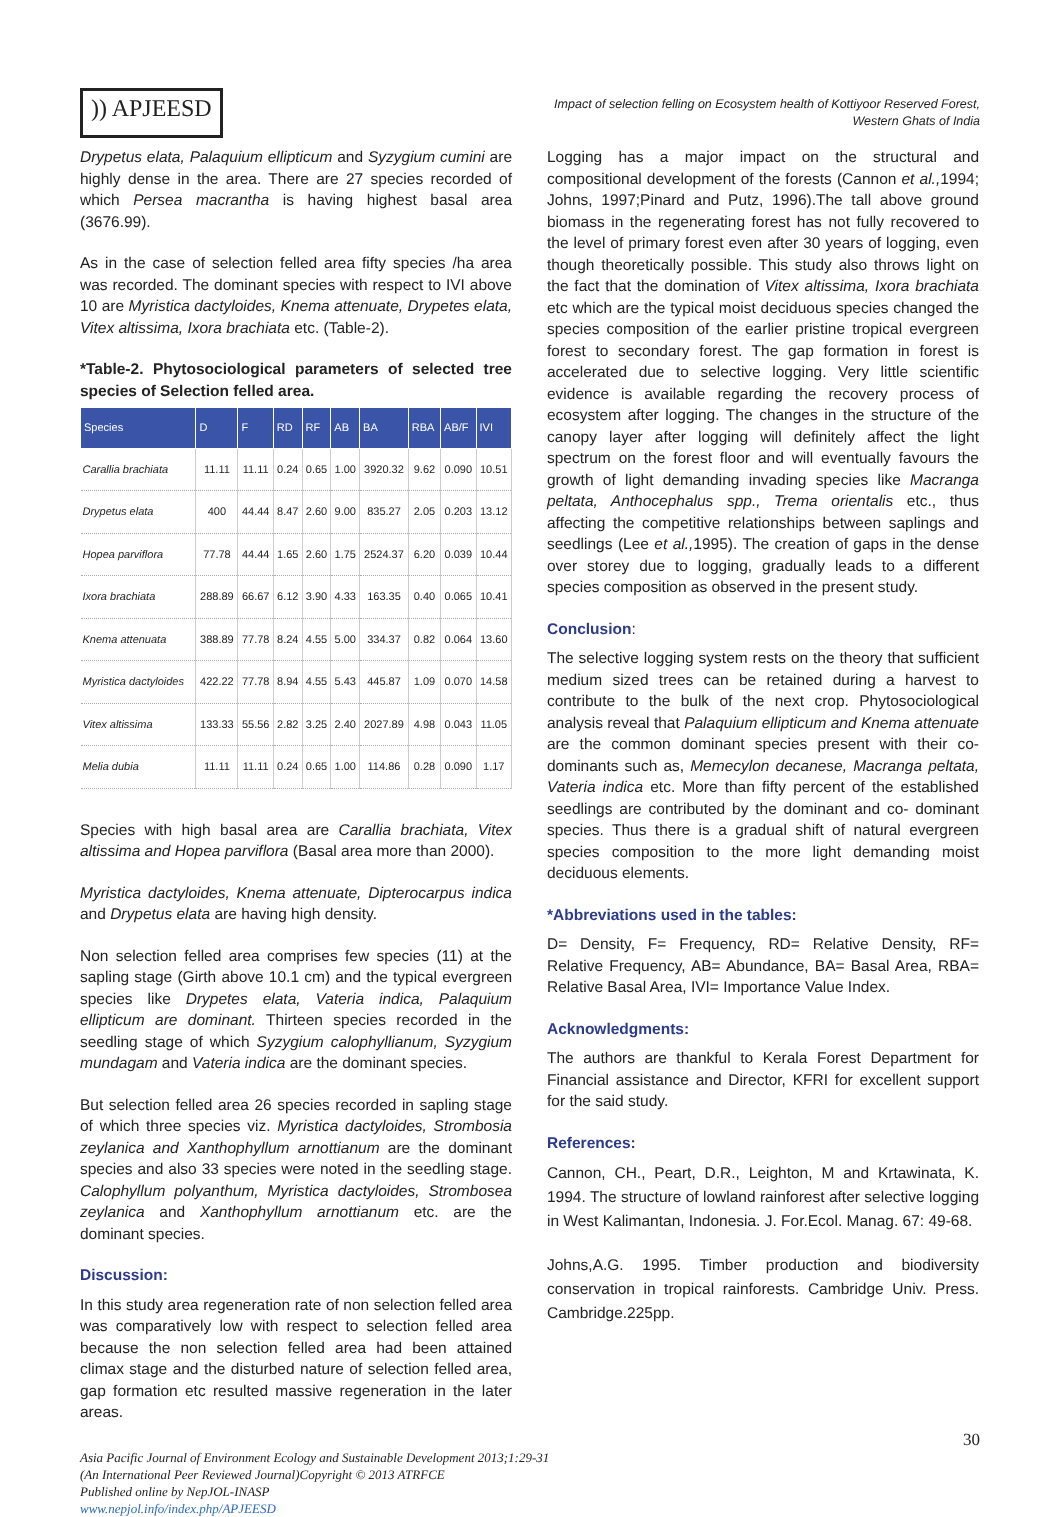)) APJEESD
Impact of selection felling on Ecosystem health of Kottiyoor Reserved Forest,
Western Ghats of India
Drypetus elata, Palaquium ellipticum and Syzygium cumini are highly dense in the area. There are 27 species recorded of which Persea macrantha is having highest basal area (3676.99).
As in the case of selection felled area fifty species /ha area was recorded. The dominant species with respect to IVI above 10 are Myristica dactyloides, Knema attenuate, Drypetes elata, Vitex altissima, Ixora brachiata etc. (Table-2).
*Table-2. Phytosociological parameters of selected tree species of Selection felled area.
| Species | D | F | RD | RF | AB | BA | RBA | AB/F | IVI |
| --- | --- | --- | --- | --- | --- | --- | --- | --- | --- |
| Carallia brachiata | 11.11 | 11.11 | 0.24 | 0.65 | 1.00 | 3920.32 | 9.62 | 0.090 | 10.51 |
| Drypetus elata | 400 | 44.44 | 8.47 | 2.60 | 9.00 | 835.27 | 2.05 | 0.203 | 13.12 |
| Hopea parviflora | 77.78 | 44.44 | 1.65 | 2.60 | 1.75 | 2524.37 | 6.20 | 0.039 | 10.44 |
| Ixora brachiata | 288.89 | 66.67 | 6.12 | 3.90 | 4.33 | 163.35 | 0.40 | 0.065 | 10.41 |
| Knema attenuata | 388.89 | 77.78 | 8.24 | 4.55 | 5.00 | 334.37 | 0.82 | 0.064 | 13.60 |
| Myristica dactyloides | 422.22 | 77.78 | 8.94 | 4.55 | 5.43 | 445.87 | 1.09 | 0.070 | 14.58 |
| Vitex altissima | 133.33 | 55.56 | 2.82 | 3.25 | 2.40 | 2027.89 | 4.98 | 0.043 | 11.05 |
| Melia dubia | 11.11 | 11.11 | 0.24 | 0.65 | 1.00 | 114.86 | 0.28 | 0.090 | 1.17 |
Species with high basal area are Carallia brachiata, Vitex altissima and Hopea parviflora (Basal area more than 2000).
Myristica dactyloides, Knema attenuate, Dipterocarpus indica and Drypetus elata are having high density.
Non selection felled area comprises few species (11) at the sapling stage (Girth above 10.1 cm) and the typical evergreen species like Drypetes elata, Vateria indica, Palaquium ellipticum are dominant. Thirteen species recorded in the seedling stage of which Syzygium calophyllianum, Syzygium mundagam and Vateria indica are the dominant species.
But selection felled area 26 species recorded in sapling stage of which three species viz. Myristica dactyloides, Strombosia zeylanica and Xanthophyllum arnottianum are the dominant species and also 33 species were noted in the seedling stage. Calophyllum polyanthum, Myristica dactyloides, Strombosea zeylanica and Xanthophyllum arnottianum etc. are the dominant species.
Discussion:
In this study area regeneration rate of non selection felled area was comparatively low with respect to selection felled area because the non selection felled area had been attained climax stage and the disturbed nature of selection felled area, gap formation etc resulted massive regeneration in the later areas.
Logging has a major impact on the structural and compositional development of the forests (Cannon et al., 1994; Johns, 1997;Pinard and Putz, 1996).The tall above ground biomass in the regenerating forest has not fully recovered to the level of primary forest even after 30 years of logging, even though theoretically possible. This study also throws light on the fact that the domination of Vitex altissima, Ixora brachiata etc which are the typical moist deciduous species changed the species composition of the earlier pristine tropical evergreen forest to secondary forest. The gap formation in forest is accelerated due to selective logging. Very little scientific evidence is available regarding the recovery process of ecosystem after logging. The changes in the structure of the canopy layer after logging will definitely affect the light spectrum on the forest floor and will eventually favours the growth of light demanding invading species like Macranga peltata, Anthocephalus spp., Trema orientalis etc., thus affecting the competitive relationships between saplings and seedlings (Lee et al., 1995). The creation of gaps in the dense over storey due to logging, gradually leads to a different species composition as observed in the present study.
Conclusion:
The selective logging system rests on the theory that sufficient medium sized trees can be retained during a harvest to contribute to the bulk of the next crop. Phytosociological analysis reveal that Palaquium ellipticum and Knema attenuate are the common dominant species present with their co- dominants such as, Memecylon decanese, Macranga peltata, Vateria indica etc. More than fifty percent of the established seedlings are contributed by the dominant and co- dominant species. Thus there is a gradual shift of natural evergreen species composition to the more light demanding moist deciduous elements.
*Abbreviations used in the tables:
D= Density, F= Frequency, RD= Relative Density, RF= Relative Frequency, AB= Abundance, BA= Basal Area, RBA= Relative Basal Area, IVI= Importance Value Index.
Acknowledgments:
The authors are thankful to Kerala Forest Department for Financial assistance and Director, KFRI for excellent support for the said study.
References:
Cannon, CH., Peart, D.R., Leighton, M and Krtawinata, K. 1994. The structure of lowland rainforest after selective logging in West Kalimantan, Indonesia. J. For.Ecol. Manag. 67: 49-68.
Johns,A.G. 1995. Timber production and biodiversity conservation in tropical rainforests. Cambridge Univ. Press. Cambridge.225pp.
Asia Pacific Journal of Environment Ecology and Sustainable Development 2013;1:29-31
(An International Peer Reviewed Journal)Copyright © 2013 ATRFCE
Published online by NepJOL-INASP
www.nepjol.info/index.php/APJEESD
30